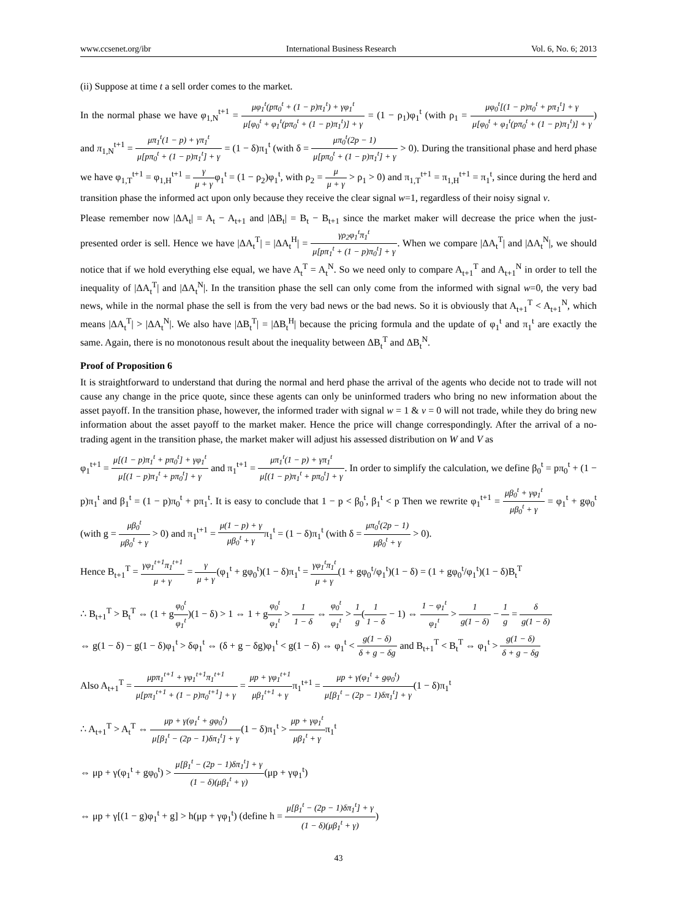www.ccsenet.org/ibr International Business Research Vol. 6, No. 6; 2013
(ii) Suppose at time t a sell order comes to the market.
In the normal phase we have φ<sub>1,N</sub><sup>t+1</sup> = μφ<sub>1</sub><sup>t</sup>(pπ<sub>0</sub><sup>t</sup> + (1 − p)π<sub>1</sub><sup>t</sup>) + γφ<sub>1</sub><sup>t</sup> μ[φ<sub>0</sub><sup>t</sup> + φ<sub>1</sub><sup>t</sup>(pπ<sub>0</sub><sup>t</sup> + (1 − p)π<sub>1</sub><sup>t</sup>)] + γ = (1 − ρ<sub>1</sub>)φ<sub>1</sub><sup>t</sup> (with ρ<sub>1</sub> = μφ<sub>0</sub><sup>t</sup>[(1 − p)π<sub>0</sub><sup>t</sup> + pπ<sub>1</sub><sup>t</sup>] + γ μ[φ<sub>0</sub><sup>t</sup> + φ<sub>1</sub><sup>t</sup>(pπ<sub>0</sub><sup>t</sup> + (1 − p)π<sub>1</sub><sup>t</sup>)] + γ) and π<sub>1,N</sub><sup>t+1</sup> = μπ<sub>1</sub><sup>t</sup>(1 − p) + γπ<sub>1</sub><sup>t</sup> μ[pπ<sub>0</sub><sup>t</sup> + (1 − p)π<sub>1</sub><sup>t</sup>] + γ = (1 − δ)π<sub>1</sub><sup>t</sup> (with δ = μπ<sub>0</sub><sup>t</sup>(2p − 1) μ[pπ<sub>0</sub><sup>t</sup> + (1 − p)π<sub>1</sub><sup>t</sup>] + γ > 0). During the transitional phase and herd phase we have φ<sub>1,T</sub><sup>t+1</sup> = φ<sub>1,H</sub><sup>t+1</sup> = γ μ + γφ<sub>1</sub><sup>t</sup> = (1 − ρ<sub>2</sub>)φ<sub>1</sub><sup>t</sup>, with ρ<sub>2</sub> = μ μ + γ > ρ<sub>1</sub> > 0) and π<sub>1,T</sub><sup>t+1</sup> = π<sub>1,H</sub><sup>t+1</sup> = π<sub>1</sub><sup>t</sup>, since during the herd and transition phase the informed act upon only because they receive the clear signal w=1, regardless of their noisy signal v.
Please remember now |ΔA<sub>t</sub>| = A<sub>t</sub> − A<sub>t+1</sub> and |ΔB<sub>t</sub>| = B<sub>t</sub> − B<sub>t+1</sub> since the market maker will decrease the price when the just-presented order is sell. Hence we have |ΔA<sub>t</sub><sup>T</sup>| = |ΔA<sub>t</sub><sup>H</sup>| = γρ<sub>2</sub>φ<sub>1</sub><sup>t</sup>π<sub>1</sub><sup>t</sup> μ[pπ<sub>1</sub><sup>t</sup> + (1 − p)π<sub>0</sub><sup>t</sup>] + γ. When we compare |ΔA<sub>t</sub><sup>T</sup>| and |ΔA<sub>t</sub><sup>N</sup>|, we should notice that if we hold everything else equal, we have A<sub>t</sub><sup>T</sup> = A<sub>t</sub><sup>N</sup>. So we need only to compare A<sub>t+1</sub><sup>T</sup> and A<sub>t+1</sub><sup>N</sup> in order to tell the inequality of |ΔA<sub>t</sub><sup>T</sup>| and |ΔA<sub>t</sub><sup>N</sup>|. In the transition phase the sell can only come from the informed with signal w=0, the very bad news, while in the normal phase the sell is from the very bad news or the bad news. So it is obviously that A<sub>t+1</sub><sup>T</sup> < A<sub>t+1</sub><sup>N</sup>, which means |ΔA<sub>t</sub><sup>T</sup>| > |ΔA<sub>t</sub><sup>N</sup>|. We also have |ΔB<sub>t</sub><sup>T</sup>| = |ΔB<sub>t</sub><sup>H</sup>| because the pricing formula and the update of φ<sub>1</sub><sup>t</sup> and π<sub>1</sub><sup>t</sup> are exactly the same. Again, there is no monotonous result about the inequality between ΔB<sub>t</sub><sup>T</sup> and ΔB<sub>t</sub><sup>N</sup>.
Proof of Proposition 6
It is straightforward to understand that during the normal and herd phase the arrival of the agents who decide not to trade will not cause any change in the price quote, since these agents can only be uninformed traders who bring no new information about the asset payoff. In the transition phase, however, the informed trader with signal w = 1 & v = 0 will not trade, while they do bring new information about the asset payoff to the market maker. Hence the price will change correspondingly. After the arrival of a no-trading agent in the transition phase, the market maker will adjust his assessed distribution on W and V as
φ<sub>1</sub><sup>t+1</sup> = μ[(1 − p)π<sub>1</sub><sup>t</sup> + pπ<sub>0</sub><sup>t</sup>] + γφ<sub>1</sub><sup>t</sup> μ[(1 − p)π<sub>1</sub><sup>t</sup> + pπ<sub>0</sub><sup>t</sup>] + γ and π<sub>1</sub><sup>t+1</sup> = μπ<sub>1</sub><sup>t</sup>(1 − p) + γπ<sub>1</sub><sup>t</sup> μ[(1 − p)π<sub>1</sub><sup>t</sup> + pπ<sub>0</sub><sup>t</sup>] + γ. In order to simplify the calculation, we define β<sub>0</sub><sup>t</sup> = pπ<sub>0</sub><sup>t</sup> + (1 − p)π<sub>1</sub><sup>t</sup> and β<sub>1</sub><sup>t</sup> = (1 − p)π<sub>0</sub><sup>t</sup> + pπ<sub>1</sub><sup>t</sup>. It is easy to conclude that 1 − p < β<sub>0</sub><sup>t</sup>, β<sub>1</sub><sup>t</sup> < p Then we rewrite φ<sub>1</sub><sup>t+1</sup> = μβ<sub>0</sub><sup>t</sup> + γφ<sub>1</sub><sup>t</sup> μβ<sub>0</sub><sup>t</sup> + γ = φ<sub>1</sub><sup>t</sup> + gφ<sub>0</sub><sup>t</sup> (with g = μβ<sub>0</sub><sup>t</sup> μβ<sub>0</sub><sup>t</sup> + γ > 0) and π<sub>1</sub><sup>t+1</sup> = μ(1 − p) + γ μβ<sub>0</sub><sup>t</sup> + γπ<sub>1</sub><sup>t</sup> = (1 − δ)π<sub>1</sub><sup>t</sup> (with δ = μπ<sub>0</sub><sup>t</sup>(2p − 1) μβ<sub>0</sub><sup>t</sup> + γ > 0).
Hence B<sub>t+1</sub><sup>T</sup> = γφ<sub>1</sub><sup>t+1</sup>π<sub>1</sub><sup>t+1</sup> μ + γ = γ μ + γ(φ<sub>1</sub><sup>t</sup> + gφ<sub>0</sub><sup>t</sup>)(1 − δ)π<sub>1</sub><sup>t</sup> = γφ<sub>1</sub><sup>t</sup>π<sub>1</sub><sup>t</sup> μ + γ(1 + gφ<sub>0</sub><sup>t</sup>/φ<sub>1</sub><sup>t</sup>)(1 − δ) = (1 + gφ<sub>0</sub><sup>t</sup>/φ<sub>1</sub><sup>t</sup>)(1 − δ)B<sub>t</sub><sup>T</sup>
∴ B<sub>t+1</sub><sup>T</sup> > B<sub>t</sub><sup>T</sup> ⇔ (1 + gφ<sub>0</sub><sup>t</sup> φ<sub>1</sub><sup>t</sup>)(1 − δ) > 1 ⇔ 1 + gφ<sub>0</sub><sup>t</sup> φ<sub>1</sub><sup>t</sup> > 1 1 − δ ⇔ φ<sub>0</sub><sup>t</sup> φ<sub>1</sub><sup>t</sup> > 1 g(1 1 − δ − 1) ⇔ 1 − φ<sub>1</sub><sup>t</sup> φ<sub>1</sub><sup>t</sup> > 1 g(1 − δ) − 1 g = δ g(1 − δ)
⇔ g(1 − δ) − g(1 − δ)φ<sub>1</sub><sup>t</sup> > δφ<sub>1</sub><sup>t</sup> ⇔ (δ + g − δg)φ<sub>1</sub><sup>t</sup> < g(1 − δ) ⇔ φ<sub>1</sub><sup>t</sup> < g(1 − δ) δ + g − δg and B<sub>t+1</sub><sup>T</sup> < B<sub>t</sub><sup>T</sup> ⇔ φ<sub>1</sub><sup>t</sup> > g(1 − δ) δ + g − δg
Also A<sub>t+1</sub><sup>T</sup> = μpπ<sub>1</sub><sup>t+1</sup> + γφ<sub>1</sub><sup>t+1</sup>π<sub>1</sub><sup>t+1</sup> μ[pπ<sub>1</sub><sup>t+1</sup> + (1 − p)π<sub>0</sub><sup>t+1</sup>] + γ = μp + γφ<sub>1</sub><sup>t+1</sup> μβ<sub>1</sub><sup>t+1</sup> + γπ<sub>1</sub><sup>t+1</sup> = μp + γ(φ<sub>1</sub><sup>t</sup> + gφ<sub>0</sub><sup>t</sup>) μ[β<sub>1</sub><sup>t</sup> − (2p − 1)δπ<sub>1</sub><sup>t</sup>] + γ(1 − δ)π<sub>1</sub><sup>t</sup>
∴ A<sub>t+1</sub><sup>T</sup> > A<sub>t</sub><sup>T</sup> ⇔ μp + γ(φ<sub>1</sub><sup>t</sup> + gφ<sub>0</sub><sup>t</sup>) μ[β<sub>1</sub><sup>t</sup> − (2p − 1)δπ<sub>1</sub><sup>t</sup>] + γ(1 − δ)π<sub>1</sub><sup>t</sup> > μp + γφ<sub>1</sub><sup>t</sup> μβ<sub>1</sub><sup>t</sup> + γπ<sub>1</sub><sup>t</sup>
⇔ μp + γ(φ<sub>1</sub><sup>t</sup> + gφ<sub>0</sub><sup>t</sup>) > μ[β<sub>1</sub><sup>t</sup> − (2p − 1)δπ<sub>1</sub><sup>t</sup>] + γ (1 − δ)(μβ<sub>1</sub><sup>t</sup> + γ)(μp + γφ<sub>1</sub><sup>t</sup>)
⇔ μp + γ[(1 − g)φ<sub>1</sub><sup>t</sup> + g] > h(μp + γφ<sub>1</sub><sup>t</sup>) (define h = μ[β<sub>1</sub><sup>t</sup> − (2p − 1)δπ<sub>1</sub><sup>t</sup>] + γ (1 − δ)(μβ<sub>1</sub><sup>t</sup> + γ))
43